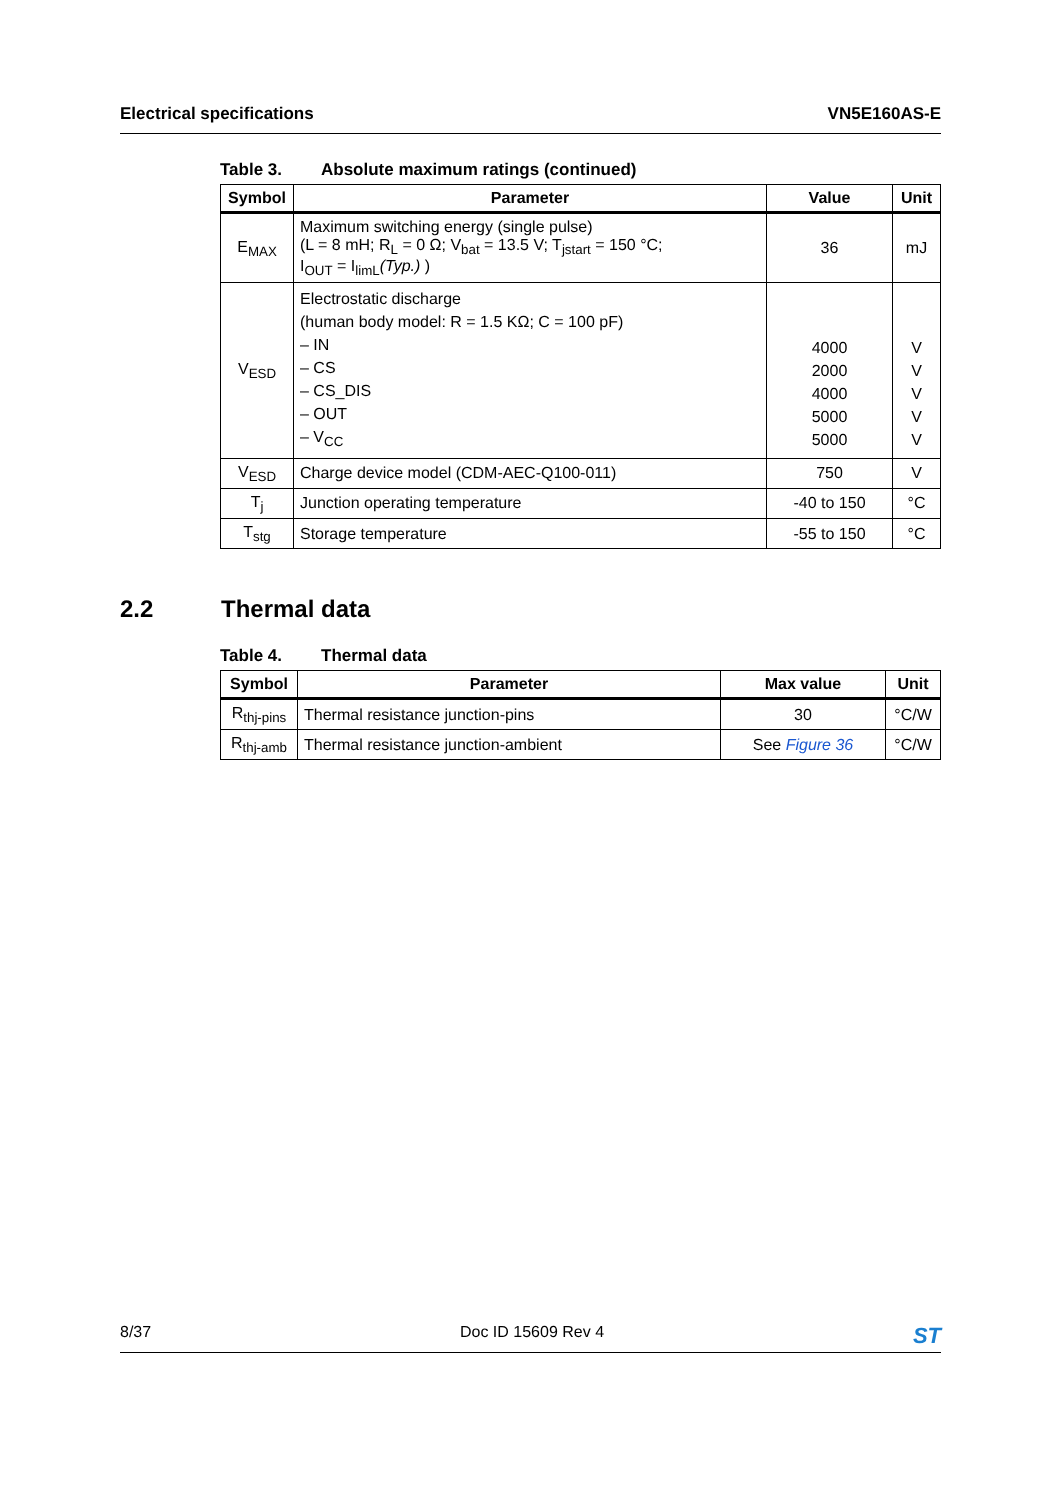Electrical specifications VN5E160AS-E
Table 3. Absolute maximum ratings (continued)
| Symbol | Parameter | Value | Unit |
| --- | --- | --- | --- |
| E<sub>MAX</sub> | Maximum switching energy (single pulse) (L = 8 mH; R<sub>L</sub> = 0 Ω; V<sub>bat</sub> = 13.5 V; T<sub>jstart</sub> = 150 °C; I<sub>OUT</sub> = I<sub>limL</sub> (Typ.) ) | 36 | mJ |
| V<sub>ESD</sub> | Electrostatic discharge (human body model: R = 1.5 KΩ; C = 100 pF) – IN – CS – CS_DIS – OUT – V<sub>CC</sub> | 4000 2000 4000 5000 5000 | V V V V V |
| V<sub>ESD</sub> | Charge device model (CDM-AEC-Q100-011) | 750 | V |
| T<sub>j</sub> | Junction operating temperature | -40 to 150 | °C |
| T<sub>stg</sub> | Storage temperature | -55 to 150 | °C |
2.2 Thermal data
Table 4. Thermal data
| Symbol | Parameter | Max value | Unit |
| --- | --- | --- | --- |
| R<sub>thj-pins</sub> | Thermal resistance junction-pins | 30 | °C/W |
| R<sub>thj-amb</sub> | Thermal resistance junction-ambient | See Figure 36 | °C/W |
8/37 Doc ID 15609 Rev 4
ST